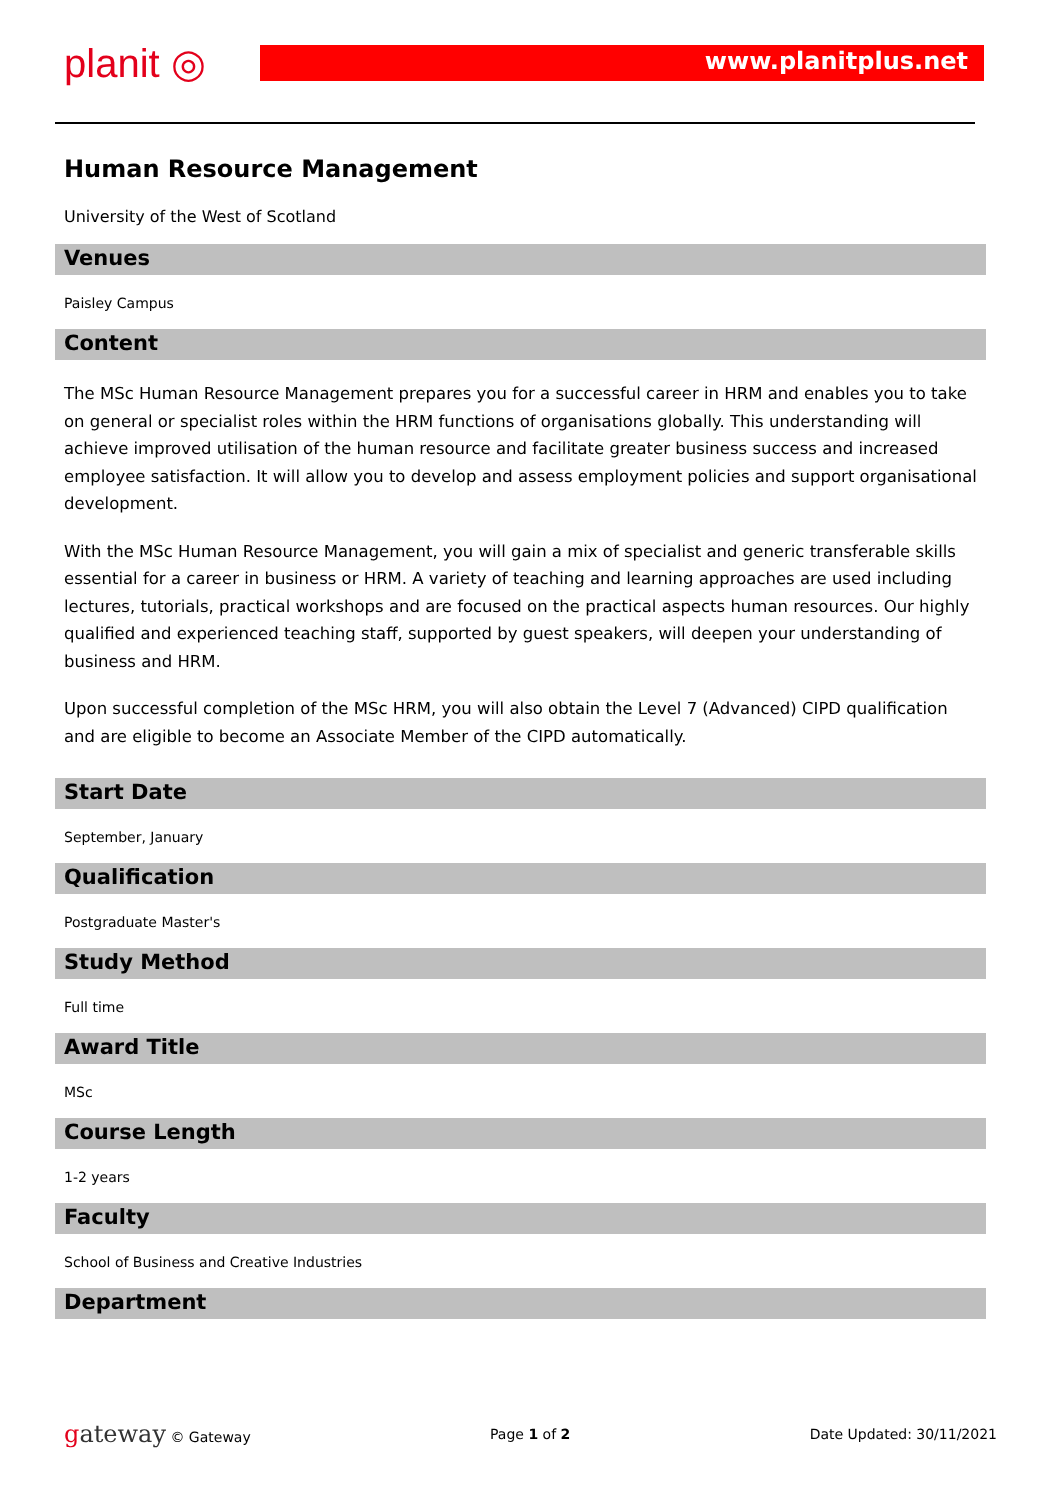planit ◎ www.planitplus.net
Human Resource Management
University of the West of Scotland
Venues
Paisley Campus
Content
The MSc Human Resource Management prepares you for a successful career in HRM and enables you to take on general or specialist roles within the HRM functions of organisations globally. This understanding will achieve improved utilisation of the human resource and facilitate greater business success and increased employee satisfaction. It will allow you to develop and assess employment policies and support organisational development.
With the MSc Human Resource Management, you will gain a mix of specialist and generic transferable skills essential for a career in business or HRM. A variety of teaching and learning approaches are used including lectures, tutorials, practical workshops and are focused on the practical aspects human resources. Our highly qualified and experienced teaching staff, supported by guest speakers, will deepen your understanding of business and HRM.
Upon successful completion of the MSc HRM, you will also obtain the Level 7 (Advanced) CIPD qualification and are eligible to become an Associate Member of the CIPD automatically.
Start Date
September, January
Qualification
Postgraduate Master's
Study Method
Full time
Award Title
MSc
Course Length
1-2 years
Faculty
School of Business and Creative Industries
Department
gateway © Gateway Page 1 of 2 Date Updated: 30/11/2021